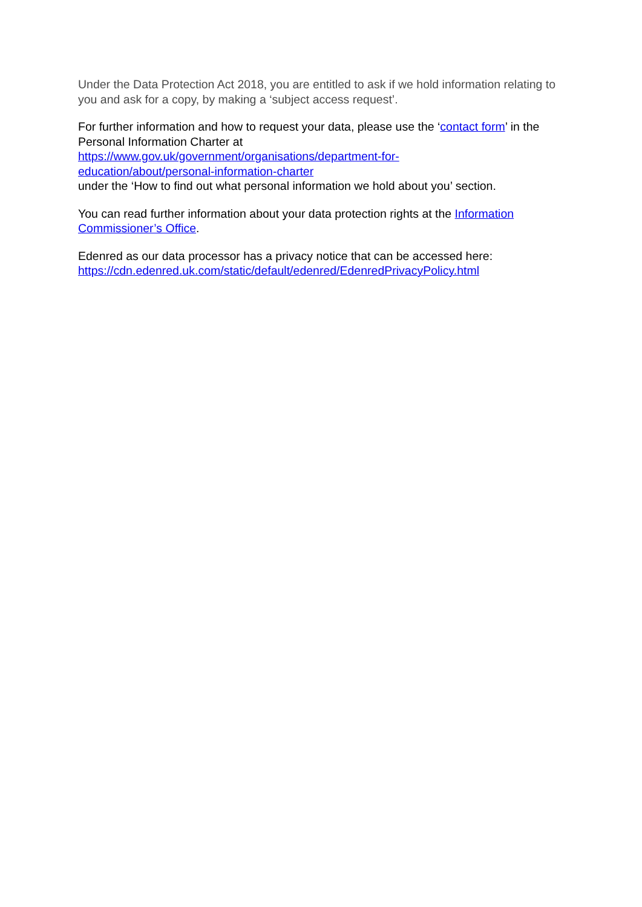Under the Data Protection Act 2018, you are entitled to ask if we hold information relating to you and ask for a copy, by making a ‘subject access request’.
For further information and how to request your data, please use the ‘contact form’ in the Personal Information Charter at
https://www.gov.uk/government/organisations/department-for-
education/about/personal-information-charter
under the ‘How to find out what personal information we hold about you’ section.
You can read further information about your data protection rights at the Information Commissioner’s Office.
Edenred as our data processor has a privacy notice that can be accessed here:
https://cdn.edenred.uk.com/static/default/edenred/EdenredPrivacyPolicy.html